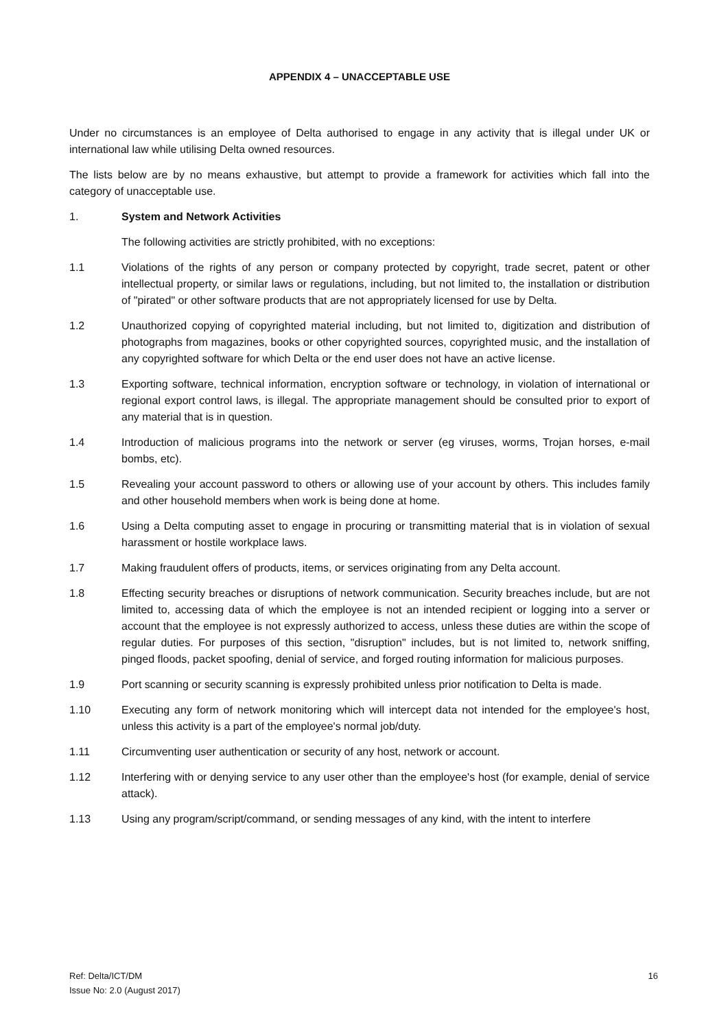APPENDIX 4 – UNACCEPTABLE USE
Under no circumstances is an employee of Delta authorised to engage in any activity that is illegal under UK or international law while utilising Delta owned resources.
The lists below are by no means exhaustive, but attempt to provide a framework for activities which fall into the category of unacceptable use.
1. System and Network Activities
The following activities are strictly prohibited, with no exceptions:
1.1 Violations of the rights of any person or company protected by copyright, trade secret, patent or other intellectual property, or similar laws or regulations, including, but not limited to, the installation or distribution of "pirated" or other software products that are not appropriately licensed for use by Delta.
1.2 Unauthorized copying of copyrighted material including, but not limited to, digitization and distribution of photographs from magazines, books or other copyrighted sources, copyrighted music, and the installation of any copyrighted software for which Delta or the end user does not have an active license.
1.3 Exporting software, technical information, encryption software or technology, in violation of international or regional export control laws, is illegal. The appropriate management should be consulted prior to export of any material that is in question.
1.4 Introduction of malicious programs into the network or server (eg viruses, worms, Trojan horses, e-mail bombs, etc).
1.5 Revealing your account password to others or allowing use of your account by others. This includes family and other household members when work is being done at home.
1.6 Using a Delta computing asset to engage in procuring or transmitting material that is in violation of sexual harassment or hostile workplace laws.
1.7 Making fraudulent offers of products, items, or services originating from any Delta account.
1.8 Effecting security breaches or disruptions of network communication. Security breaches include, but are not limited to, accessing data of which the employee is not an intended recipient or logging into a server or account that the employee is not expressly authorized to access, unless these duties are within the scope of regular duties. For purposes of this section, "disruption" includes, but is not limited to, network sniffing, pinged floods, packet spoofing, denial of service, and forged routing information for malicious purposes.
1.9 Port scanning or security scanning is expressly prohibited unless prior notification to Delta is made.
1.10 Executing any form of network monitoring which will intercept data not intended for the employee's host, unless this activity is a part of the employee's normal job/duty.
1.11 Circumventing user authentication or security of any host, network or account.
1.12 Interfering with or denying service to any user other than the employee's host (for example, denial of service attack).
1.13 Using any program/script/command, or sending messages of any kind, with the intent to interfere
Ref: Delta/ICT/DM
Issue No: 2.0 (August 2017)
16